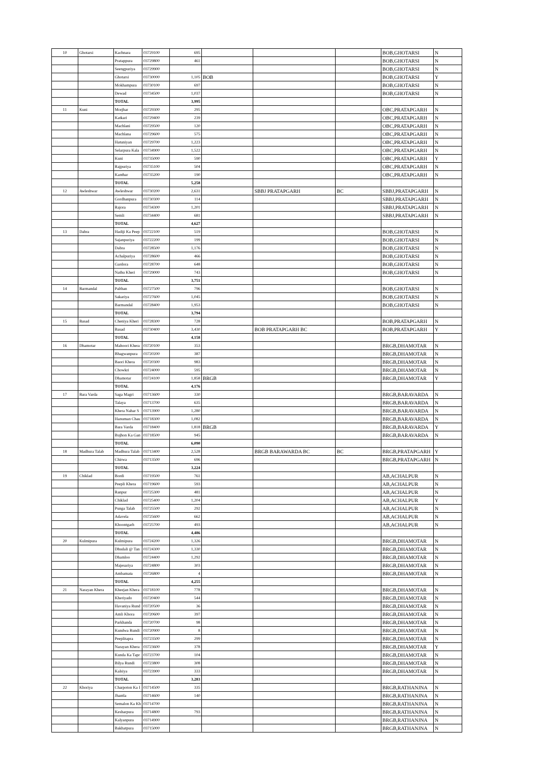| 10 | Ghotarsi | Kachnara | 03729100 | 695 | | | | BOB,GHOTARSI | N |
| | | Pratappura | 03729800 | 461 | | | | BOB,GHOTARSI | N |
| | | Seengpuriya | 03729900 | | | | | BOB,GHOTARSI | N |
| | | Ghotarsi | 03730000 | 1,105 | BOB | | | BOB,GHOTARSI | Y |
| | | Mokhampura | 03730100 | 697 | | | | BOB,GHOTARSI | N |
| | | Dewad | 03734500 | 1,037 | | | | BOB,GHOTARSI | N |
| | | TOTAL | | 3,995 | | | | | |
| 11 | Kuni | Morjhar | 03729300 | 295 | | | | OBC,PRATAPGARH | N |
| | | Katkari | 03729400 | 239 | | | | OBC,PRATAPGARH | N |
| | | Machlani | 03729500 | 120 | | | | OBC,PRATAPGARH | N |
| | | Machlana | 03729600 | 575 | | | | OBC,PRATAPGARH | N |
| | | Hatuniyan | 03729700 | 1,223 | | | | OBC,PRATAPGARH | N |
| | | Selarpura Kala | 03734900 | 1,522 | | | | OBC,PRATAPGARH | N |
| | | Kuni | 03735000 | 590 | | | | OBC,PRATAPGARH | Y |
| | | Rajpuriya | 03735100 | 504 | | | | OBC,PRATAPGARH | N |
| | | Kanthar | 03735200 | 190 | | | | OBC,PRATAPGARH | N |
| | | TOTAL | | 5,258 | | | | | |
| 12 | Awleshwar | Awleshwar | 03730200 | 2,631 | | SBBJ PRATAPGARH | BC | SBBJ,PRATAPGARH | N |
| | | Gordhanpura | 03730300 | 114 | | | | SBBJ,PRATAPGARH | N |
| | | Rajora | 03734300 | 1,201 | | | | SBBJ,PRATAPGARH | N |
| | | Semli | 03734400 | 681 | | | | SBBJ,PRATAPGARH | N |
| | | TOTAL | | 4,627 | | | | | |
| 13 | Dabra | Hadiji Ka Peep | 03722100 | 519 | | | | BOB,GHOTARSI | N |
| | | Sajanpuriya | 03722200 | 199 | | | | BOB,GHOTARSI | N |
| | | Dabra | 03728500 | 1,176 | | | | BOB,GHOTARSI | N |
| | | Achalpuriya | 03728600 | 466 | | | | BOB,GHOTARSI | N |
| | | Gardora | 03728700 | 648 | | | | BOB,GHOTARSI | N |
| | | Nathu Kheri | 03729000 | 743 | | | | BOB,GHOTARSI | N |
| | | TOTAL | | 3,751 | | | | | |
| 14 | Barmandal | Palthan | 03727500 | 796 | | | | BOB,GHOTARSI | N |
| | | Sakariya | 03727600 | 1,045 | | | | BOB,GHOTARSI | N |
| | | Barmandal | 03728400 | 1,953 | | | | BOB,GHOTARSI | N |
| | | TOTAL | | 3,794 | | | | | |
| 15 | Basad | Cheniya Kheri | 03728300 | 728 | | | | BOB,PRATAPGARH | N |
| | | Basad | 03730400 | 3,430 | | BOB PRATAPGARH BC | | BOB,PRATAPGARH | Y |
| | | TOTAL | | 4,158 | | | | | |
| 16 | Dhamotar | Mahoori Khera | 03720100 | 353 | | | | BRGB,DHAMOTAR | N |
| | | Bhagwanpura | 03720200 | 387 | | | | BRGB,DHAMOTAR | N |
| | | Baori Khera | 03720300 | 983 | | | | BRGB,DHAMOTAR | N |
| | | Chowkri | 03724000 | 595 | | | | BRGB,DHAMOTAR | N |
| | | Dhamotar | 03724100 | 1,858 | BRGB | | | BRGB,DHAMOTAR | Y |
| | | TOTAL | | 4,176 | | | | | |
| 17 | Bara Varda | Saga Magri | 03713600 | 330 | | | | BRGB,BARAVARDA | N |
| | | Talaya | 03713700 | 635 | | | | BRGB,BARAVARDA | N |
| | | Khera Nahar S | 03713900 | 1,280 | | | | BRGB,BARAVARDA | N |
| | | Hanuman Chau | 03718300 | 1,082 | | | | BRGB,BARAVARDA | N |
| | | Bara Varda | 03718400 | 1,818 | BRGB | | | BRGB,BARAVARDA | Y |
| | | Bujhon Ka Gan | 03718500 | 945 | | | | BRGB,BARAVARDA | N |
| | | TOTAL | | 6,090 | | | | | |
| 18 | Madhura Talab | Madhura Talab | 03713400 | 2,528 | | BRGB BARAWARDA BC | BC | BRGB,PRATAPGARH | Y |
| | | Chirwa | 03713500 | 696 | | | | BRGB,PRATAPGARH | N |
| | | TOTAL | | 3,224 | | | | | |
| 19 | Chiklad | Bordi | 03719500 | 761 | | | | AB,ACHALPUR | N |
| | | Peepli Khera | 03719600 | 593 | | | | AB,ACHALPUR | N |
| | | Ranpur | 03725300 | 481 | | | | AB,ACHALPUR | N |
| | | Chiklad | 03725400 | 1,204 | | | | AB,ACHALPUR | Y |
| | | Punga Talab | 03725500 | 292 | | | | AB,ACHALPUR | N |
| | | Adavela | 03725600 | 662 | | | | AB,ACHALPUR | N |
| | | Khoontgarh | 03725700 | 493 | | | | AB,ACHALPUR | N |
| | | TOTAL | | 4,486 | | | | | |
| 20 | Kulmipura | Kulmipura | 03724200 | 1,326 | | | | BRGB,DHAMOTAR | N |
| | | Dhudali @ Tan | 03724300 | 1,330 | | | | BRGB,DHAMOTAR | N |
| | | Dhamloo | 03724400 | 1,292 | | | | BRGB,DHAMOTAR | N |
| | | Majesariya | 03724800 | 303 | | | | BRGB,DHAMOTAR | N |
| | | Ambamata | 03726800 | 4 | | | | BRGB,DHAMOTAR | N |
| | | TOTAL | | 4,255 | | | | | |
| 21 | Narayan Khera | Kheejan Khera | 03718100 | 778 | | | | BRGB,DHAMOTAR | N |
| | | Kheriyado | 03720400 | 544 | | | | BRGB,DHAMOTAR | N |
| | | Havaniya Rund | 03720500 | 36 | | | | BRGB,DHAMOTAR | N |
| | | Amli Khora | 03720600 | 397 | | | | BRGB,DHAMOTAR | N |
| | | Parkhanda | 03720700 | 98 | | | | BRGB,DHAMOTAR | N |
| | | Kundwa Rundi | 03720900 | 8 | | | | BRGB,DHAMOTAR | N |
| | | Peeplitapra | 03723500 | 299 | | | | BRGB,DHAMOTAR | N |
| | | Narayan Khera | 03723600 | 378 | | | | BRGB,DHAMOTAR | Y |
| | | Kunda Ka Tapr | 03723700 | 104 | | | | BRGB,DHAMOTAR | N |
| | | Bilya Rundi | 03723800 | 308 | | | | BRGB,DHAMOTAR | N |
| | | Kalsiya | 03723900 | 333 | | | | BRGB,DHAMOTAR | N |
| | | TOTAL | | 3,283 | | | | | |
| 22 | Khoriya | Charpoton Ka I | 03714500 | 335 | | | | BRGB,RATHANJNA | N |
| | | Jhantla | 03714600 | 140 | | | | BRGB,RATHANJNA | N |
| | | Semalon Ka Kh | 03714700 | | | | | BRGB,RATHANJNA | N |
| | | Kesharpura | 03714800 | 793 | | | | BRGB,RATHANJNA | N |
| | | Kalyanpura | 03714900 | | | | | BRGB,RATHANJNA | N |
| | | Bakhatpura | 03715000 | | | | | BRGB,RATHANJNA | N |